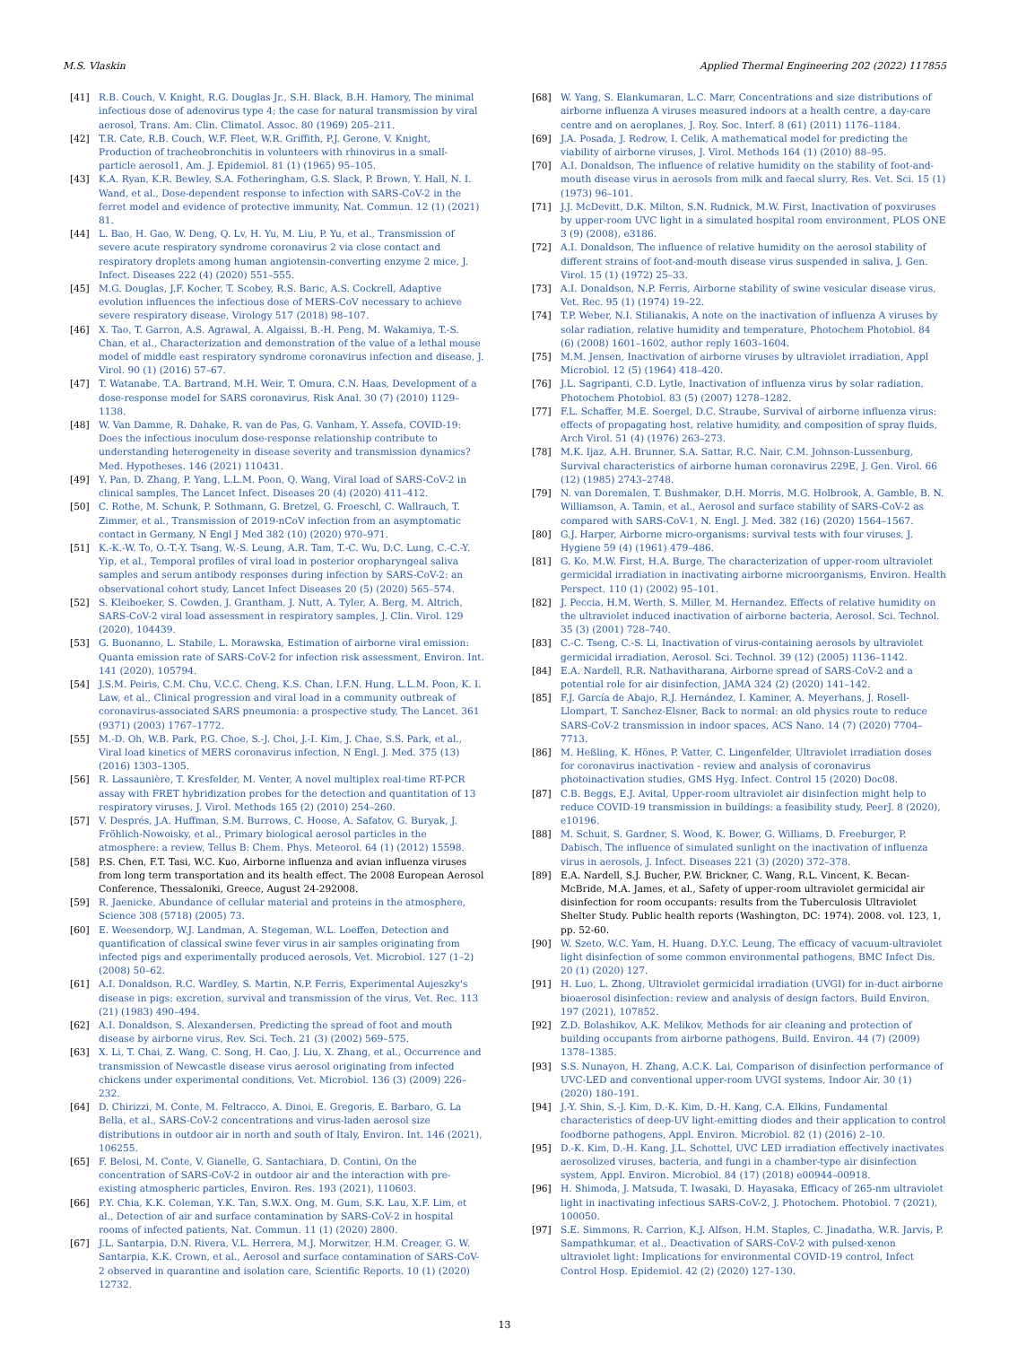M.S. Vlaskin Applied Thermal Engineering 202 (2022) 117855
[41] R.B. Couch, V. Knight, R.G. Douglas Jr., S.H. Black, B.H. Hamory, The minimal infectious dose of adenovirus type 4; the case for natural transmission by viral aerosol, Trans. Am. Clin. Climatol. Assoc. 80 (1969) 205–211.
[42] T.R. Cate, R.B. Couch, W.F. Fleet, W.R. Griffith, P.J. Gerone, V. Knight, Production of tracheobronchitis in volunteers with rhinovirus in a small-particle aerosol1, Am. J. Epidemiol. 81 (1) (1965) 95–105.
[43] K.A. Ryan, K.R. Bewley, S.A. Fotheringham, G.S. Slack, P. Brown, Y. Hall, N. I. Wand, et al., Dose-dependent response to infection with SARS-CoV-2 in the ferret model and evidence of protective immunity, Nat. Commun. 12 (1) (2021) 81.
[44] L. Bao, H. Gao, W. Deng, Q. Lv, H. Yu, M. Liu, P. Yu, et al., Transmission of severe acute respiratory syndrome coronavirus 2 via close contact and respiratory droplets among human angiotensin-converting enzyme 2 mice, J. Infect. Diseases 222 (4) (2020) 551–555.
[45] M.G. Douglas, J.F. Kocher, T. Scobey, R.S. Baric, A.S. Cockrell, Adaptive evolution influences the infectious dose of MERS-CoV necessary to achieve severe respiratory disease, Virology 517 (2018) 98–107.
[46] X. Tao, T. Garron, A.S. Agrawal, A. Algaissi, B.-H. Peng, M. Wakamiya, T.-S. Chan, et al., Characterization and demonstration of the value of a lethal mouse model of middle east respiratory syndrome coronavirus infection and disease, J. Virol. 90 (1) (2016) 57–67.
[47] T. Watanabe, T.A. Bartrand, M.H. Weir, T. Omura, C.N. Haas, Development of a dose-response model for SARS coronavirus, Risk Anal. 30 (7) (2010) 1129–1138.
[48] W. Van Damme, R. Dahake, R. van de Pas, G. Vanham, Y. Assefa, COVID-19: Does the infectious inoculum dose-response relationship contribute to understanding heterogeneity in disease severity and transmission dynamics? Med. Hypotheses. 146 (2021) 110431.
[49] Y. Pan, D. Zhang, P. Yang, L.L.M. Poon, Q. Wang, Viral load of SARS-CoV-2 in clinical samples, The Lancet Infect. Diseases 20 (4) (2020) 411–412.
[50] C. Rothe, M. Schunk, P. Sothmann, G. Bretzel, G. Froeschl, C. Wallrauch, T. Zimmer, et al., Transmission of 2019-nCoV infection from an asymptomatic contact in Germany, N Engl J Med 382 (10) (2020) 970–971.
[51] K.-K.-W. To, O.-T.-Y. Tsang, W.-S. Leung, A.R. Tam, T.-C. Wu, D.C. Lung, C.-C.-Y. Yip, et al., Temporal profiles of viral load in posterior oropharyngeal saliva samples and serum antibody responses during infection by SARS-CoV-2: an observational cohort study, Lancet Infect Diseases 20 (5) (2020) 565–574.
[52] S. Kleiboeker, S. Cowden, J. Grantham, J. Nutt, A. Tyler, A. Berg, M. Altrich, SARS-CoV-2 viral load assessment in respiratory samples, J. Clin. Virol. 129 (2020), 104439.
[53] G. Buonanno, L. Stabile, L. Morawska, Estimation of airborne viral emission: Quanta emission rate of SARS-CoV-2 for infection risk assessment, Environ. Int. 141 (2020), 105794.
[54] J.S.M. Peiris, C.M. Chu, V.C.C. Cheng, K.S. Chan, I.F.N. Hung, L.L.M. Poon, K. I. Law, et al., Clinical progression and viral load in a community outbreak of coronavirus-associated SARS pneumonia: a prospective study, The Lancet. 361 (9371) (2003) 1767–1772.
[55] M.-D. Oh, W.B. Park, P.G. Choe, S.-J. Choi, J.-I. Kim, J. Chae, S.S. Park, et al., Viral load kinetics of MERS coronavirus infection, N Engl. J. Med. 375 (13) (2016) 1303–1305.
[56] R. Lassaunière, T. Kresfelder, M. Venter, A novel multiplex real-time RT-PCR assay with FRET hybridization probes for the detection and quantitation of 13 respiratory viruses, J. Virol. Methods 165 (2) (2010) 254–260.
[57] V. Després, J.A. Huffman, S.M. Burrows, C. Hoose, A. Safatov, G. Buryak, J. Fröhlich-Nowoisky, et al., Primary biological aerosol particles in the atmosphere: a review, Tellus B: Chem. Phys. Meteorol. 64 (1) (2012) 15598.
[58] P.S. Chen, F.T. Tasi, W.C. Kuo, Airborne influenza and avian influenza viruses from long term transportation and its health effect. The 2008 European Aerosol Conference, Thessaloniki, Greece, August 24-292008.
[59] R. Jaenicke, Abundance of cellular material and proteins in the atmosphere, Science 308 (5718) (2005) 73.
[60] E. Weesendorp, W.J. Landman, A. Stegeman, W.L. Loeffen, Detection and quantification of classical swine fever virus in air samples originating from infected pigs and experimentally produced aerosols, Vet. Microbiol. 127 (1–2) (2008) 50–62.
[61] A.I. Donaldson, R.C. Wardley, S. Martin, N.P. Ferris, Experimental Aujeszky's disease in pigs: excretion, survival and transmission of the virus, Vet. Rec. 113 (21) (1983) 490–494.
[62] A.I. Donaldson, S. Alexandersen, Predicting the spread of foot and mouth disease by airborne virus, Rev. Sci. Tech. 21 (3) (2002) 569–575.
[63] X. Li, T. Chai, Z. Wang, C. Song, H. Cao, J. Liu, X. Zhang, et al., Occurrence and transmission of Newcastle disease virus aerosol originating from infected chickens under experimental conditions, Vet. Microbiol. 136 (3) (2009) 226–232.
[64] D. Chirizzi, M. Conte, M. Feltracco, A. Dinoi, E. Gregoris, E. Barbaro, G. La Bella, et al., SARS-CoV-2 concentrations and virus-laden aerosol size distributions in outdoor air in north and south of Italy, Environ. Int. 146 (2021), 106255.
[65] F. Belosi, M. Conte, V. Gianelle, G. Santachiara, D. Contini, On the concentration of SARS-CoV-2 in outdoor air and the interaction with pre-existing atmospheric particles, Environ. Res. 193 (2021), 110603.
[66] P.Y. Chia, K.K. Coleman, Y.K. Tan, S.W.X. Ong, M. Gum, S.K. Lau, X.F. Lim, et al., Detection of air and surface contamination by SARS-CoV-2 in hospital rooms of infected patients, Nat. Commun. 11 (1) (2020) 2800.
[67] J.L. Santarpia, D.N. Rivera, V.L. Herrera, M.J. Morwitzer, H.M. Creager, G. W. Santarpia, K.K. Crown, et al., Aerosol and surface contamination of SARS-CoV-2 observed in quarantine and isolation care, Scientific Reports. 10 (1) (2020) 12732.
[68] W. Yang, S. Elankumaran, L.C. Marr, Concentrations and size distributions of airborne influenza A viruses measured indoors at a health centre, a day-care centre and on aeroplanes, J. Roy. Soc. Interf. 8 (61) (2011) 1176–1184.
[69] J.A. Posada, J. Redrow, I. Celik, A mathematical model for predicting the viability of airborne viruses, J. Virol. Methods 164 (1) (2010) 88–95.
[70] A.I. Donaldson, The influence of relative humidity on the stability of foot-and-mouth disease virus in aerosols from milk and faecal slurry, Res. Vet. Sci. 15 (1) (1973) 96–101.
[71] J.J. McDevitt, D.K. Milton, S.N. Rudnick, M.W. First, Inactivation of poxviruses by upper-room UVC light in a simulated hospital room environment, PLOS ONE 3 (9) (2008), e3186.
[72] A.I. Donaldson, The influence of relative humidity on the aerosol stability of different strains of foot-and-mouth disease virus suspended in saliva, J. Gen. Virol. 15 (1) (1972) 25–33.
[73] A.I. Donaldson, N.P. Ferris, Airborne stability of swine vesicular disease virus, Vet. Rec. 95 (1) (1974) 19–22.
[74] T.P. Weber, N.I. Stilianakis, A note on the inactivation of influenza A viruses by solar radiation, relative humidity and temperature, Photochem Photobiol. 84 (6) (2008) 1601–1602, author reply 1603–1604.
[75] M.M. Jensen, Inactivation of airborne viruses by ultraviolet irradiation, Appl Microbiol. 12 (5) (1964) 418–420.
[76] J.L. Sagripanti, C.D. Lytle, Inactivation of influenza virus by solar radiation, Photochem Photobiol. 83 (5) (2007) 1278–1282.
[77] F.L. Schaffer, M.E. Soergel, D.C. Straube, Survival of airborne influenza virus: effects of propagating host, relative humidity, and composition of spray fluids, Arch Virol. 51 (4) (1976) 263–273.
[78] M.K. Ijaz, A.H. Brunner, S.A. Sattar, R.C. Nair, C.M. Johnson-Lussenburg, Survival characteristics of airborne human coronavirus 229E, J. Gen. Virol. 66 (12) (1985) 2743–2748.
[79] N. van Doremalen, T. Bushmaker, D.H. Morris, M.G. Holbrook, A. Gamble, B. N. Williamson, A. Tamin, et al., Aerosol and surface stability of SARS-CoV-2 as compared with SARS-CoV-1, N. Engl. J. Med. 382 (16) (2020) 1564–1567.
[80] G.J. Harper, Airborne micro-organisms: survival tests with four viruses, J. Hygiene 59 (4) (1961) 479–486.
[81] G. Ko, M.W. First, H.A. Burge, The characterization of upper-room ultraviolet germicidal irradiation in inactivating airborne microorganisms, Environ. Health Perspect. 110 (1) (2002) 95–101.
[82] J. Peccia, H.M. Werth, S. Miller, M. Hernandez, Effects of relative humidity on the ultraviolet induced inactivation of airborne bacteria, Aerosol. Sci. Technol. 35 (3) (2001) 728–740.
[83] C.-C. Tseng, C.-S. Li, Inactivation of virus-containing aerosols by ultraviolet germicidal irradiation, Aerosol. Sci. Technol. 39 (12) (2005) 1136–1142.
[84] E.A. Nardell, R.R. Nathavitharana, Airborne spread of SARS-CoV-2 and a potential role for air disinfection, JAMA 324 (2) (2020) 141–142.
[85] F.J. García de Abajo, R.J. Hernández, I. Kaminer, A. Meyerhans, J. Rosell-Llompart, T. Sanchez-Elsner, Back to normal: an old physics route to reduce SARS-CoV-2 transmission in indoor spaces, ACS Nano. 14 (7) (2020) 7704–7713.
[86] M. Heßling, K. Hönes, P. Vatter, C. Lingenfelder, Ultraviolet irradiation doses for coronavirus inactivation - review and analysis of coronavirus photoinactivation studies, GMS Hyg. Infect. Control 15 (2020) Doc08.
[87] C.B. Beggs, E.J. Avital, Upper-room ultraviolet air disinfection might help to reduce COVID-19 transmission in buildings: a feasibility study, PeerJ. 8 (2020), e10196.
[88] M. Schuit, S. Gardner, S. Wood, K. Bower, G. Williams, D. Freeburger, P. Dabisch, The influence of simulated sunlight on the inactivation of influenza virus in aerosols, J. Infect. Diseases 221 (3) (2020) 372–378.
[89] E.A. Nardell, S.J. Bucher, P.W. Brickner, C. Wang, R.L. Vincent, K. Becan-McBride, M.A. James, et al., Safety of upper-room ultraviolet germicidal air disinfection for room occupants: results from the Tuberculosis Ultraviolet Shelter Study. Public health reports (Washington, DC: 1974). 2008. vol. 123, 1, pp. 52-60.
[90] W. Szeto, W.C. Yam, H. Huang, D.Y.C. Leung, The efficacy of vacuum-ultraviolet light disinfection of some common environmental pathogens, BMC Infect Dis. 20 (1) (2020) 127.
[91] H. Luo, L. Zhong, Ultraviolet germicidal irradiation (UVGI) for in-duct airborne bioaerosol disinfection: review and analysis of design factors, Build Environ. 197 (2021), 107852.
[92] Z.D. Bolashikov, A.K. Melikov, Methods for air cleaning and protection of building occupants from airborne pathogens, Build. Environ. 44 (7) (2009) 1378–1385.
[93] S.S. Nunayon, H. Zhang, A.C.K. Lai, Comparison of disinfection performance of UVC-LED and conventional upper-room UVGI systems, Indoor Air. 30 (1) (2020) 180–191.
[94] J.-Y. Shin, S.-J. Kim, D.-K. Kim, D.-H. Kang, C.A. Elkins, Fundamental characteristics of deep-UV light-emitting diodes and their application to control foodborne pathogens, Appl. Environ. Microbiol. 82 (1) (2016) 2–10.
[95] D.-K. Kim, D.-H. Kang, J.L. Schottel, UVC LED irradiation effectively inactivates aerosolized viruses, bacteria, and fungi in a chamber-type air disinfection system, Appl. Environ. Microbiol. 84 (17) (2018) e00944–00918.
[96] H. Shimoda, J. Matsuda, T. Iwasaki, D. Hayasaka, Efficacy of 265-nm ultraviolet light in inactivating infectious SARS-CoV-2, J. Photochem. Photobiol. 7 (2021), 100050.
[97] S.E. Simmons, R. Carrion, K.J. Alfson, H.M. Staples, C. Jinadatha, W.R. Jarvis, P. Sampathkumar, et al., Deactivation of SARS-CoV-2 with pulsed-xenon ultraviolet light: Implications for environmental COVID-19 control, Infect Control Hosp. Epidemiol. 42 (2) (2020) 127–130.
13